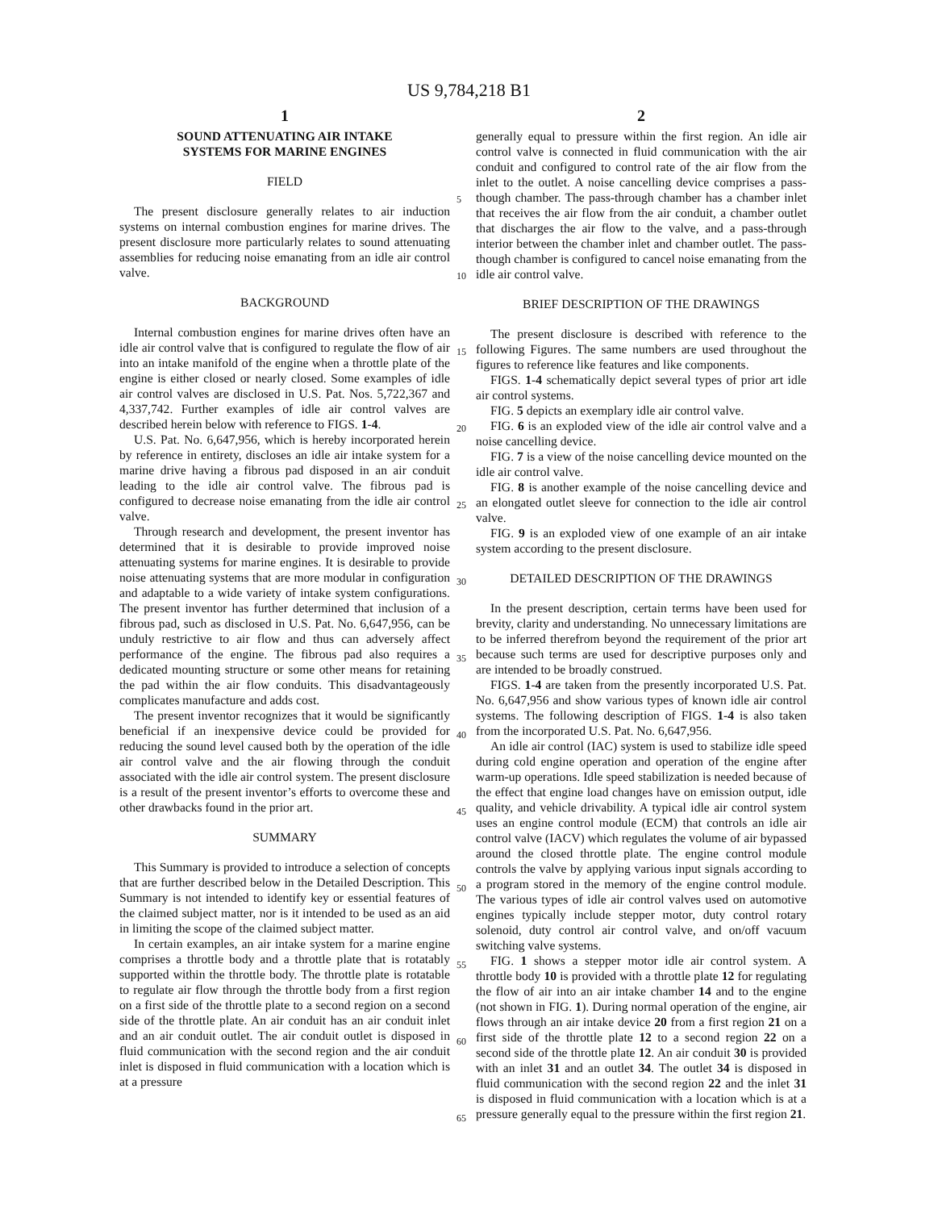US 9,784,218 B1
1
SOUND ATTENUATING AIR INTAKE
SYSTEMS FOR MARINE ENGINES
FIELD
The present disclosure generally relates to air induction systems on internal combustion engines for marine drives. The present disclosure more particularly relates to sound attenuating assemblies for reducing noise emanating from an idle air control valve.
BACKGROUND
Internal combustion engines for marine drives often have an idle air control valve that is configured to regulate the flow of air into an intake manifold of the engine when a throttle plate of the engine is either closed or nearly closed. Some examples of idle air control valves are disclosed in U.S. Pat. Nos. 5,722,367 and 4,337,742. Further examples of idle air control valves are described herein below with reference to FIGS. 1-4.
U.S. Pat. No. 6,647,956, which is hereby incorporated herein by reference in entirety, discloses an idle air intake system for a marine drive having a fibrous pad disposed in an air conduit leading to the idle air control valve. The fibrous pad is configured to decrease noise emanating from the idle air control valve.
Through research and development, the present inventor has determined that it is desirable to provide improved noise attenuating systems for marine engines. It is desirable to provide noise attenuating systems that are more modular in configuration and adaptable to a wide variety of intake system configurations. The present inventor has further determined that inclusion of a fibrous pad, such as disclosed in U.S. Pat. No. 6,647,956, can be unduly restrictive to air flow and thus can adversely affect performance of the engine. The fibrous pad also requires a dedicated mounting structure or some other means for retaining the pad within the air flow conduits. This disadvantageously complicates manufacture and adds cost.
The present inventor recognizes that it would be significantly beneficial if an inexpensive device could be provided for reducing the sound level caused both by the operation of the idle air control valve and the air flowing through the conduit associated with the idle air control system. The present disclosure is a result of the present inventor’s efforts to overcome these and other drawbacks found in the prior art.
SUMMARY
This Summary is provided to introduce a selection of concepts that are further described below in the Detailed Description. This Summary is not intended to identify key or essential features of the claimed subject matter, nor is it intended to be used as an aid in limiting the scope of the claimed subject matter.
In certain examples, an air intake system for a marine engine comprises a throttle body and a throttle plate that is rotatably supported within the throttle body. The throttle plate is rotatable to regulate air flow through the throttle body from a first region on a first side of the throttle plate to a second region on a second side of the throttle plate. An air conduit has an air conduit inlet and an air conduit outlet. The air conduit outlet is disposed in fluid communication with the second region and the air conduit inlet is disposed in fluid communication with a location which is at a pressure
5
10
15
20
25
30
35
40
45
50
55
60
65
2
generally equal to pressure within the first region. An idle air control valve is connected in fluid communication with the air conduit and configured to control rate of the air flow from the inlet to the outlet. A noise cancelling device comprises a pass-though chamber. The pass-through chamber has a chamber inlet that receives the air flow from the air conduit, a chamber outlet that discharges the air flow to the valve, and a pass-through interior between the chamber inlet and chamber outlet. The pass-though chamber is configured to cancel noise emanating from the idle air control valve.
BRIEF DESCRIPTION OF THE DRAWINGS
The present disclosure is described with reference to the following Figures. The same numbers are used throughout the figures to reference like features and like components.
FIGS. 1-4 schematically depict several types of prior art idle air control systems.
FIG. 5 depicts an exemplary idle air control valve.
FIG. 6 is an exploded view of the idle air control valve and a noise cancelling device.
FIG. 7 is a view of the noise cancelling device mounted on the idle air control valve.
FIG. 8 is another example of the noise cancelling device and an elongated outlet sleeve for connection to the idle air control valve.
FIG. 9 is an exploded view of one example of an air intake system according to the present disclosure.
DETAILED DESCRIPTION OF THE DRAWINGS
In the present description, certain terms have been used for brevity, clarity and understanding. No unnecessary limitations are to be inferred therefrom beyond the requirement of the prior art because such terms are used for descriptive purposes only and are intended to be broadly construed.
FIGS. 1-4 are taken from the presently incorporated U.S. Pat. No. 6,647,956 and show various types of known idle air control systems. The following description of FIGS. 1-4 is also taken from the incorporated U.S. Pat. No. 6,647,956.
An idle air control (IAC) system is used to stabilize idle speed during cold engine operation and operation of the engine after warm-up operations. Idle speed stabilization is needed because of the effect that engine load changes have on emission output, idle quality, and vehicle drivability. A typical idle air control system uses an engine control module (ECM) that controls an idle air control valve (IACV) which regulates the volume of air bypassed around the closed throttle plate. The engine control module controls the valve by applying various input signals according to a program stored in the memory of the engine control module. The various types of idle air control valves used on automotive engines typically include stepper motor, duty control rotary solenoid, duty control air control valve, and on/off vacuum switching valve systems.
FIG. 1 shows a stepper motor idle air control system. A throttle body 10 is provided with a throttle plate 12 for regulating the flow of air into an air intake chamber 14 and to the engine (not shown in FIG. 1). During normal operation of the engine, air flows through an air intake device 20 from a first region 21 on a first side of the throttle plate 12 to a second region 22 on a second side of the throttle plate 12. An air conduit 30 is provided with an inlet 31 and an outlet 34. The outlet 34 is disposed in fluid communication with the second region 22 and the inlet 31 is disposed in fluid communication with a location which is at a pressure generally equal to the pressure within the first region 21.